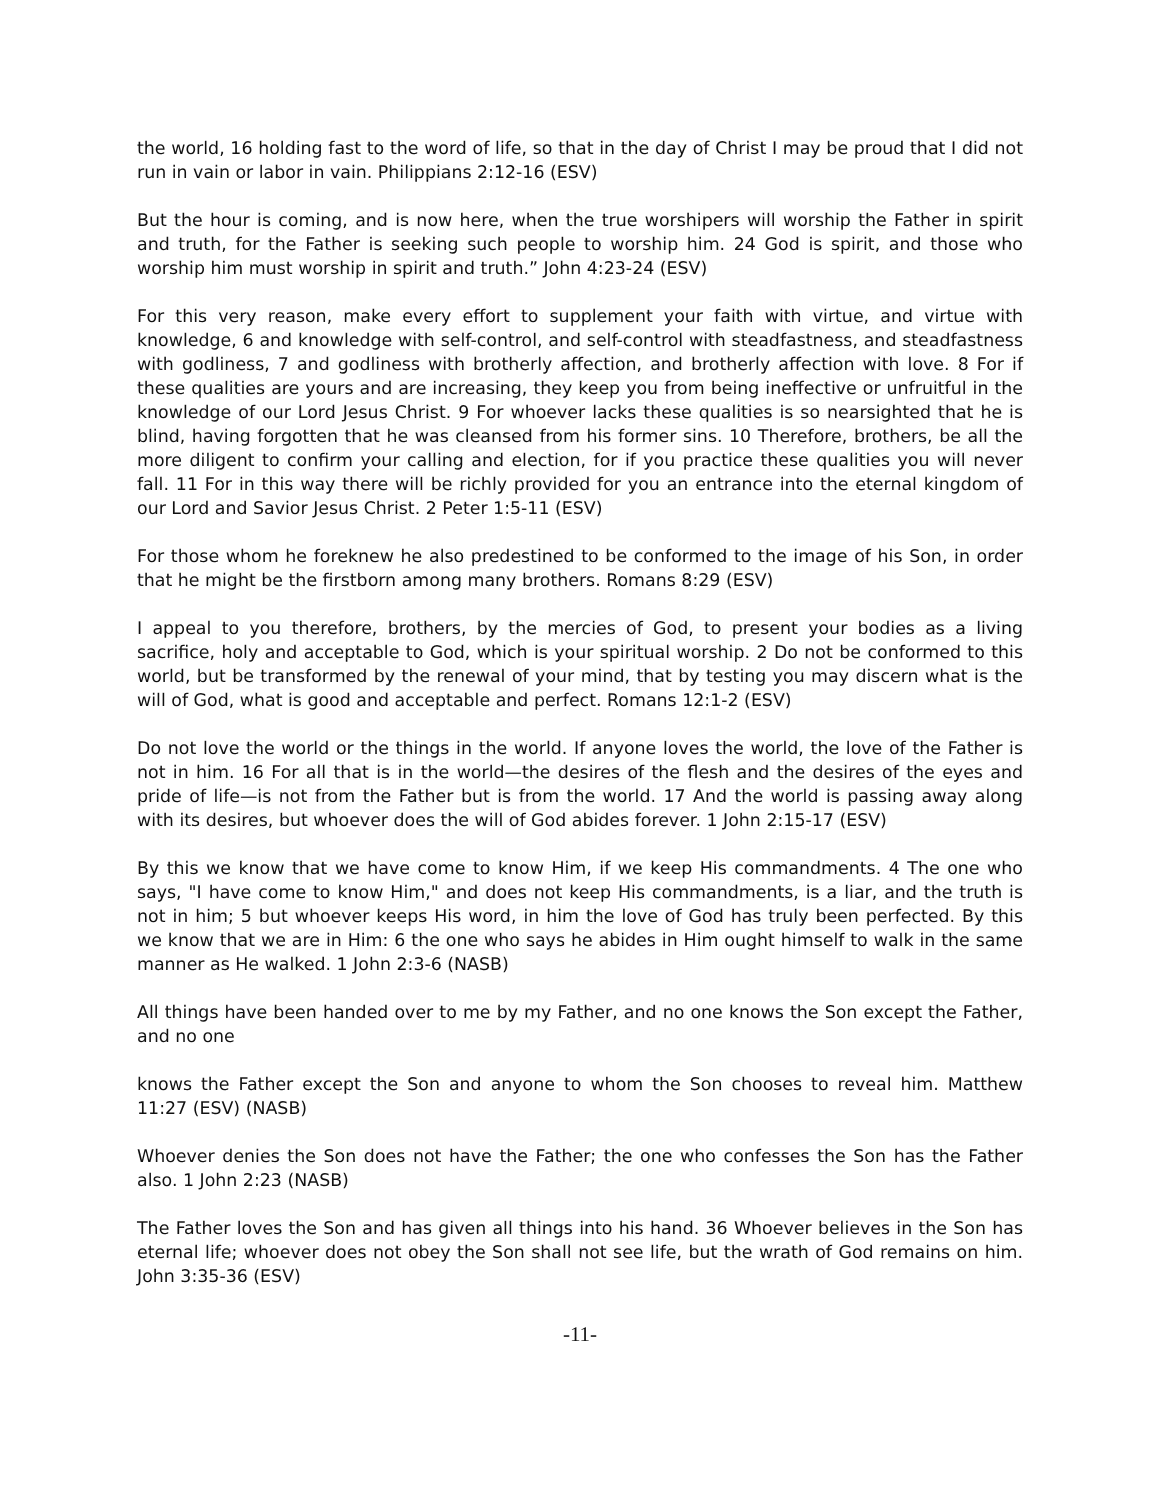the world, 16 holding fast to the word of life, so that in the day of Christ I may be proud that I did not run in vain or labor in vain. Philippians 2:12-16 (ESV)
But the hour is coming, and is now here, when the true worshipers will worship the Father in spirit and truth, for the Father is seeking such people to worship him. 24 God is spirit, and those who worship him must worship in spirit and truth.” John 4:23-24 (ESV)
For this very reason, make every effort to supplement your faith with virtue, and virtue with knowledge, 6 and knowledge with self-control, and self-control with steadfastness, and steadfastness with godliness, 7 and godliness with brotherly affection, and brotherly affection with love. 8 For if these qualities are yours and are increasing, they keep you from being ineffective or unfruitful in the knowledge of our Lord Jesus Christ. 9 For whoever lacks these qualities is so nearsighted that he is blind, having forgotten that he was cleansed from his former sins. 10 Therefore, brothers, be all the more diligent to confirm your calling and election, for if you practice these qualities you will never fall. 11 For in this way there will be richly provided for you an entrance into the eternal kingdom of our Lord and Savior Jesus Christ. 2 Peter 1:5-11 (ESV)
For those whom he foreknew he also predestined to be conformed to the image of his Son, in order that he might be the firstborn among many brothers. Romans 8:29 (ESV)
I appeal to you therefore, brothers, by the mercies of God, to present your bodies as a living sacrifice, holy and acceptable to God, which is your spiritual worship. 2 Do not be conformed to this world, but be transformed by the renewal of your mind, that by testing you may discern what is the will of God, what is good and acceptable and perfect. Romans 12:1-2 (ESV)
Do not love the world or the things in the world. If anyone loves the world, the love of the Father is not in him. 16 For all that is in the world—the desires of the flesh and the desires of the eyes and pride of life—is not from the Father but is from the world. 17 And the world is passing away along with its desires, but whoever does the will of God abides forever. 1 John 2:15-17 (ESV)
By this we know that we have come to know Him, if we keep His commandments. 4 The one who says, "I have come to know Him," and does not keep His commandments, is a liar, and the truth is not in him; 5 but whoever keeps His word, in him the love of God has truly been perfected. By this we know that we are in Him: 6 the one who says he abides in Him ought himself to walk in the same manner as He walked. 1 John 2:3-6 (NASB)
All things have been handed over to me by my Father, and no one knows the Son except the Father, and no one
knows the Father except the Son and anyone to whom the Son chooses to reveal him. Matthew 11:27 (ESV) (NASB)
Whoever denies the Son does not have the Father; the one who confesses the Son has the Father also. 1 John 2:23 (NASB)
The Father loves the Son and has given all things into his hand. 36 Whoever believes in the Son has eternal life; whoever does not obey the Son shall not see life, but the wrath of God remains on him. John 3:35-36 (ESV)
-11-